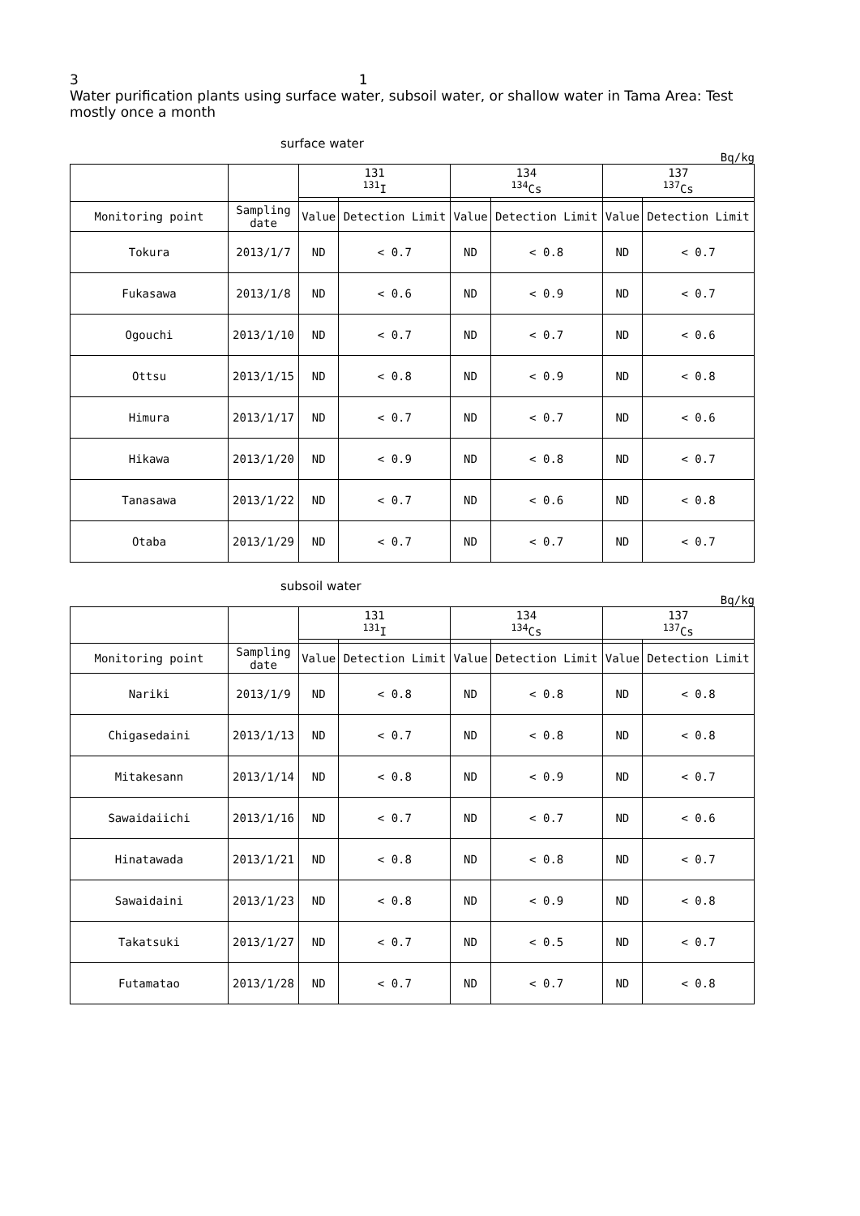3 1
Water purification plants using surface water, subsoil water, or shallow water in Tama Area: Test mostly once a month
surface water
Bq/kg
| | | 131 <sup>131</sup>I | | 134 <sup>134</sup>Cs | | 137 <sup>137</sup>Cs | |
| Monitoring point | Sampling date | Value | Detection Limit | Value | Detection Limit | Value | Detection Limit |
| Tokura | 2013/1/7 | ND | < 0.7 | ND | < 0.8 | ND | < 0.7 |
| Fukasawa | 2013/1/8 | ND | < 0.6 | ND | < 0.9 | ND | < 0.7 |
| Ogouchi | 2013/1/10 | ND | < 0.7 | ND | < 0.7 | ND | < 0.6 |
| Ottsu | 2013/1/15 | ND | < 0.8 | ND | < 0.9 | ND | < 0.8 |
| Himura | 2013/1/17 | ND | < 0.7 | ND | < 0.7 | ND | < 0.6 |
| Hikawa | 2013/1/20 | ND | < 0.9 | ND | < 0.8 | ND | < 0.7 |
| Tanasawa | 2013/1/22 | ND | < 0.7 | ND | < 0.6 | ND | < 0.8 |
| Otaba | 2013/1/29 | ND | < 0.7 | ND | < 0.7 | ND | < 0.7 |
subsoil water
Bq/kg
| | | 131 <sup>131</sup>I | | 134 <sup>134</sup>Cs | | 137 <sup>137</sup>Cs | |
| Monitoring point | Sampling date | Value | Detection Limit | Value | Detection Limit | Value | Detection Limit |
| Nariki | 2013/1/9 | ND | < 0.8 | ND | < 0.8 | ND | < 0.8 |
| Chigasedaini | 2013/1/13 | ND | < 0.7 | ND | < 0.8 | ND | < 0.8 |
| Mitakesann | 2013/1/14 | ND | < 0.8 | ND | < 0.9 | ND | < 0.7 |
| Sawaidaiichi | 2013/1/16 | ND | < 0.7 | ND | < 0.7 | ND | < 0.6 |
| Hinatawada | 2013/1/21 | ND | < 0.8 | ND | < 0.8 | ND | < 0.7 |
| Sawaidaini | 2013/1/23 | ND | < 0.8 | ND | < 0.9 | ND | < 0.8 |
| Takatsuki | 2013/1/27 | ND | < 0.7 | ND | < 0.5 | ND | < 0.7 |
| Futamatao | 2013/1/28 | ND | < 0.7 | ND | < 0.7 | ND | < 0.8 |